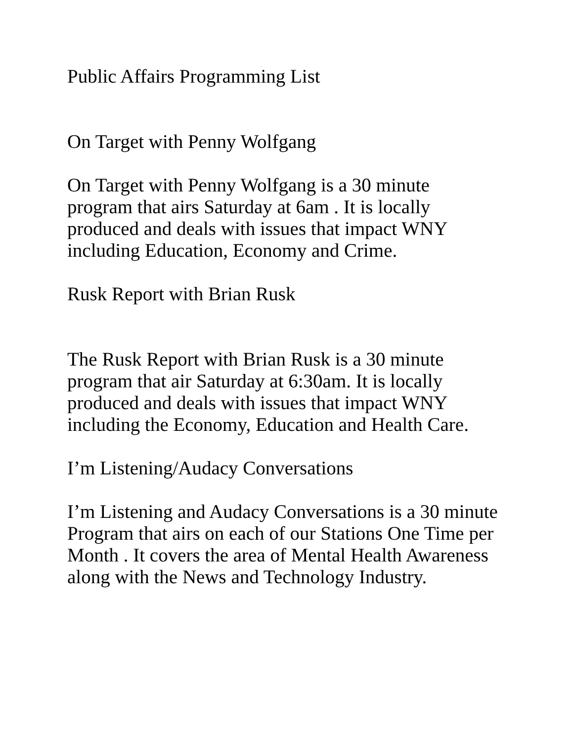Public Affairs Programming List
On Target with Penny Wolfgang
On Target with Penny Wolfgang is a 30 minute
program that airs Saturday at 6am . It is locally
produced and deals with issues that impact WNY
including Education, Economy and Crime.
Rusk Report with Brian Rusk
The Rusk Report with Brian Rusk is a 30 minute
program that air Saturday at 6:30am. It is locally
produced and deals with issues that impact WNY
including the Economy, Education and Health Care.
I’m Listening/Audacy Conversations
I’m Listening and Audacy Conversations is a 30 minute
Program that airs on each of our Stations One Time per
Month . It covers the area of Mental Health Awareness
along with the News and Technology Industry.